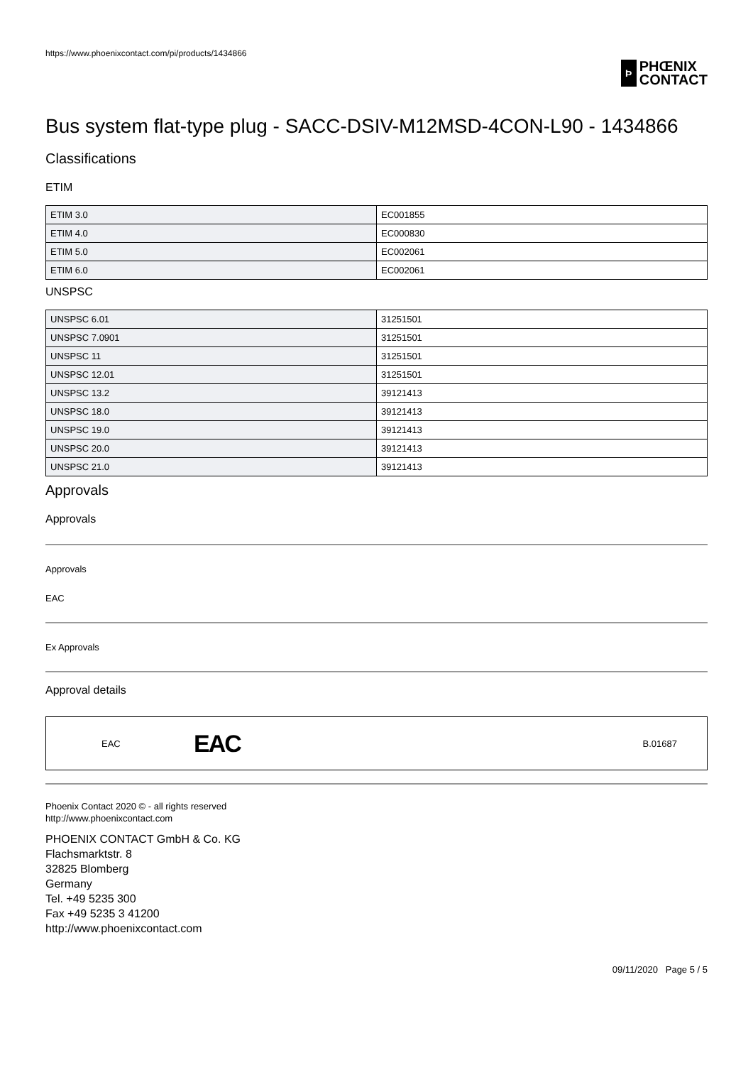https://www.phoenixcontact.com/pi/products/1434866
Þ
PHŒNIX
CONTACT
Bus system flat-type plug - SACC-DSIV-M12MSD-4CON-L90 - 1434866
Classifications
ETIM
| ETIM 3.0 | EC001855 |
| ETIM 4.0 | EC000830 |
| ETIM 5.0 | EC002061 |
| ETIM 6.0 | EC002061 |
UNSPSC
| UNSPSC 6.01 | 31251501 |
| UNSPSC 7.0901 | 31251501 |
| UNSPSC 11 | 31251501 |
| UNSPSC 12.01 | 31251501 |
| UNSPSC 13.2 | 39121413 |
| UNSPSC 18.0 | 39121413 |
| UNSPSC 19.0 | 39121413 |
| UNSPSC 20.0 | 39121413 |
| UNSPSC 21.0 | 39121413 |
Approvals
Approvals
Approvals
EAC
Ex Approvals
Approval details
EAC EAC B.01687
Phoenix Contact 2020 © - all rights reserved
http://www.phoenixcontact.com
PHOENIX CONTACT GmbH & Co. KG
Flachsmarktstr. 8
32825 Blomberg
Germany
Tel. +49 5235 300
Fax +49 5235 3 41200
http://www.phoenixcontact.com
09/11/2020 Page 5 / 5